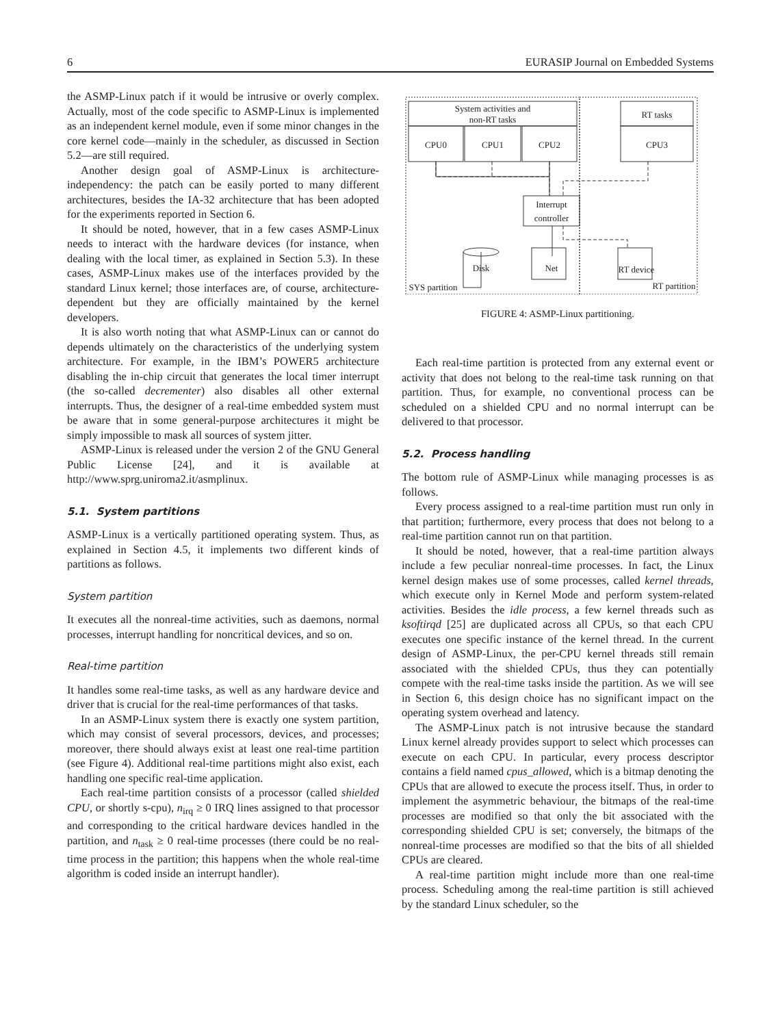6 EURASIP Journal on Embedded Systems
the ASMP-Linux patch if it would be intrusive or overly complex. Actually, most of the code specific to ASMP-Linux is implemented as an independent kernel module, even if some minor changes in the core kernel code—mainly in the scheduler, as discussed in Section 5.2—are still required.
Another design goal of ASMP-Linux is architecture-independency: the patch can be easily ported to many different architectures, besides the IA-32 architecture that has been adopted for the experiments reported in Section 6.
It should be noted, however, that in a few cases ASMP-Linux needs to interact with the hardware devices (for instance, when dealing with the local timer, as explained in Section 5.3). In these cases, ASMP-Linux makes use of the interfaces provided by the standard Linux kernel; those interfaces are, of course, architecture-dependent but they are officially maintained by the kernel developers.
It is also worth noting that what ASMP-Linux can or cannot do depends ultimately on the characteristics of the underlying system architecture. For example, in the IBM’s POWER5 architecture disabling the in-chip circuit that generates the local timer interrupt (the so-called decrementer) also disables all other external interrupts. Thus, the designer of a real-time embedded system must be aware that in some general-purpose architectures it might be simply impossible to mask all sources of system jitter.
ASMP-Linux is released under the version 2 of the GNU General Public License [24], and it is available at http://www.sprg.uniroma2.it/asmplinux.
5.1. System partitions
ASMP-Linux is a vertically partitioned operating system. Thus, as explained in Section 4.5, it implements two different kinds of partitions as follows.
System partition
It executes all the nonreal-time activities, such as daemons, normal processes, interrupt handling for noncritical devices, and so on.
Real-time partition
It handles some real-time tasks, as well as any hardware device and driver that is crucial for the real-time performances of that tasks.
In an ASMP-Linux system there is exactly one system partition, which may consist of several processors, devices, and processes; moreover, there should always exist at least one real-time partition (see Figure 4). Additional real-time partitions might also exist, each handling one specific real-time application.
Each real-time partition consists of a processor (called shielded CPU, or shortly s-cpu), n<sub>irq</sub> ≥ 0 IRQ lines assigned to that processor and corresponding to the critical hardware devices handled in the partition, and n<sub>task</sub> ≥ 0 real-time processes (there could be no real-time process in the partition; this happens when the whole real-time algorithm is coded inside an interrupt handler).
System activities and
non-RT tasks
CPU0
CPU1
CPU2
RT tasks
CPU3
Interrupt
controller
Disk
Net
RT device
SYS partition
RT partition
FIGURE 4: ASMP-Linux partitioning.
Each real-time partition is protected from any external event or activity that does not belong to the real-time task running on that partition. Thus, for example, no conventional process can be scheduled on a shielded CPU and no normal interrupt can be delivered to that processor.
5.2. Process handling
The bottom rule of ASMP-Linux while managing processes is as follows.
Every process assigned to a real-time partition must run only in that partition; furthermore, every process that does not belong to a real-time partition cannot run on that partition.
It should be noted, however, that a real-time partition always include a few peculiar nonreal-time processes. In fact, the Linux kernel design makes use of some processes, called kernel threads, which execute only in Kernel Mode and perform system-related activities. Besides the idle process, a few kernel threads such as ksoftirqd [25] are duplicated across all CPUs, so that each CPU executes one specific instance of the kernel thread. In the current design of ASMP-Linux, the per-CPU kernel threads still remain associated with the shielded CPUs, thus they can potentially compete with the real-time tasks inside the partition. As we will see in Section 6, this design choice has no significant impact on the operating system overhead and latency.
The ASMP-Linux patch is not intrusive because the standard Linux kernel already provides support to select which processes can execute on each CPU. In particular, every process descriptor contains a field named cpus_allowed, which is a bitmap denoting the CPUs that are allowed to execute the process itself. Thus, in order to implement the asymmetric behaviour, the bitmaps of the real-time processes are modified so that only the bit associated with the corresponding shielded CPU is set; conversely, the bitmaps of the nonreal-time processes are modified so that the bits of all shielded CPUs are cleared.
A real-time partition might include more than one real-time process. Scheduling among the real-time partition is still achieved by the standard Linux scheduler, so the